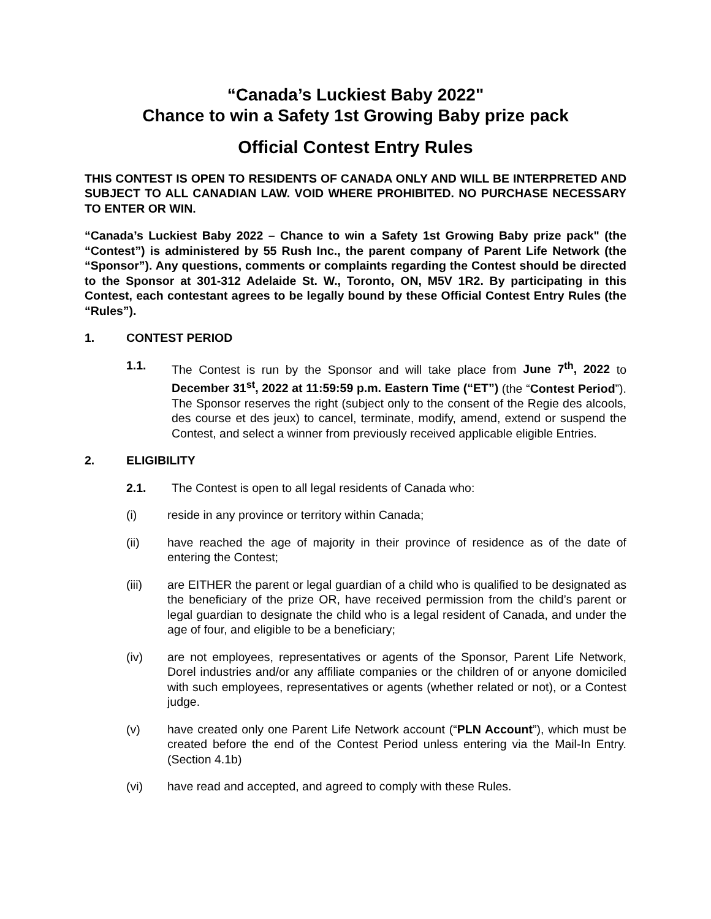“Canada’s Luckiest Baby 2022"
Chance to win a Safety 1st Growing Baby prize pack
Official Contest Entry Rules
THIS CONTEST IS OPEN TO RESIDENTS OF CANADA ONLY AND WILL BE INTERPRETED AND SUBJECT TO ALL CANADIAN LAW. VOID WHERE PROHIBITED. NO PURCHASE NECESSARY TO ENTER OR WIN.
“Canada’s Luckiest Baby 2022 – Chance to win a Safety 1st Growing Baby prize pack" (the “Contest”) is administered by 55 Rush Inc., the parent company of Parent Life Network (the “Sponsor”). Any questions, comments or complaints regarding the Contest should be directed to the Sponsor at 301-312 Adelaide St. W., Toronto, ON, M5V 1R2. By participating in this Contest, each contestant agrees to be legally bound by these Official Contest Entry Rules (the “Rules”).
1. CONTEST PERIOD
1.1. The Contest is run by the Sponsor and will take place from June 7<sup>th</sup>, 2022 to December 31<sup>st</sup>, 2022 at 11:59:59 p.m. Eastern Time (“ET”) (the “Contest Period”). The Sponsor reserves the right (subject only to the consent of the Regie des alcools, des course et des jeux) to cancel, terminate, modify, amend, extend or suspend the Contest, and select a winner from previously received applicable eligible Entries.
2. ELIGIBILITY
2.1. The Contest is open to all legal residents of Canada who:
(i) reside in any province or territory within Canada;
(ii) have reached the age of majority in their province of residence as of the date of entering the Contest;
(iii) are EITHER the parent or legal guardian of a child who is qualified to be designated as the beneficiary of the prize OR, have received permission from the child’s parent or legal guardian to designate the child who is a legal resident of Canada, and under the age of four, and eligible to be a beneficiary;
(iv) are not employees, representatives or agents of the Sponsor, Parent Life Network, Dorel industries and/or any affiliate companies or the children of or anyone domiciled with such employees, representatives or agents (whether related or not), or a Contest judge.
(v) have created only one Parent Life Network account (“PLN Account”), which must be created before the end of the Contest Period unless entering via the Mail-In Entry. (Section 4.1b)
(vi) have read and accepted, and agreed to comply with these Rules.